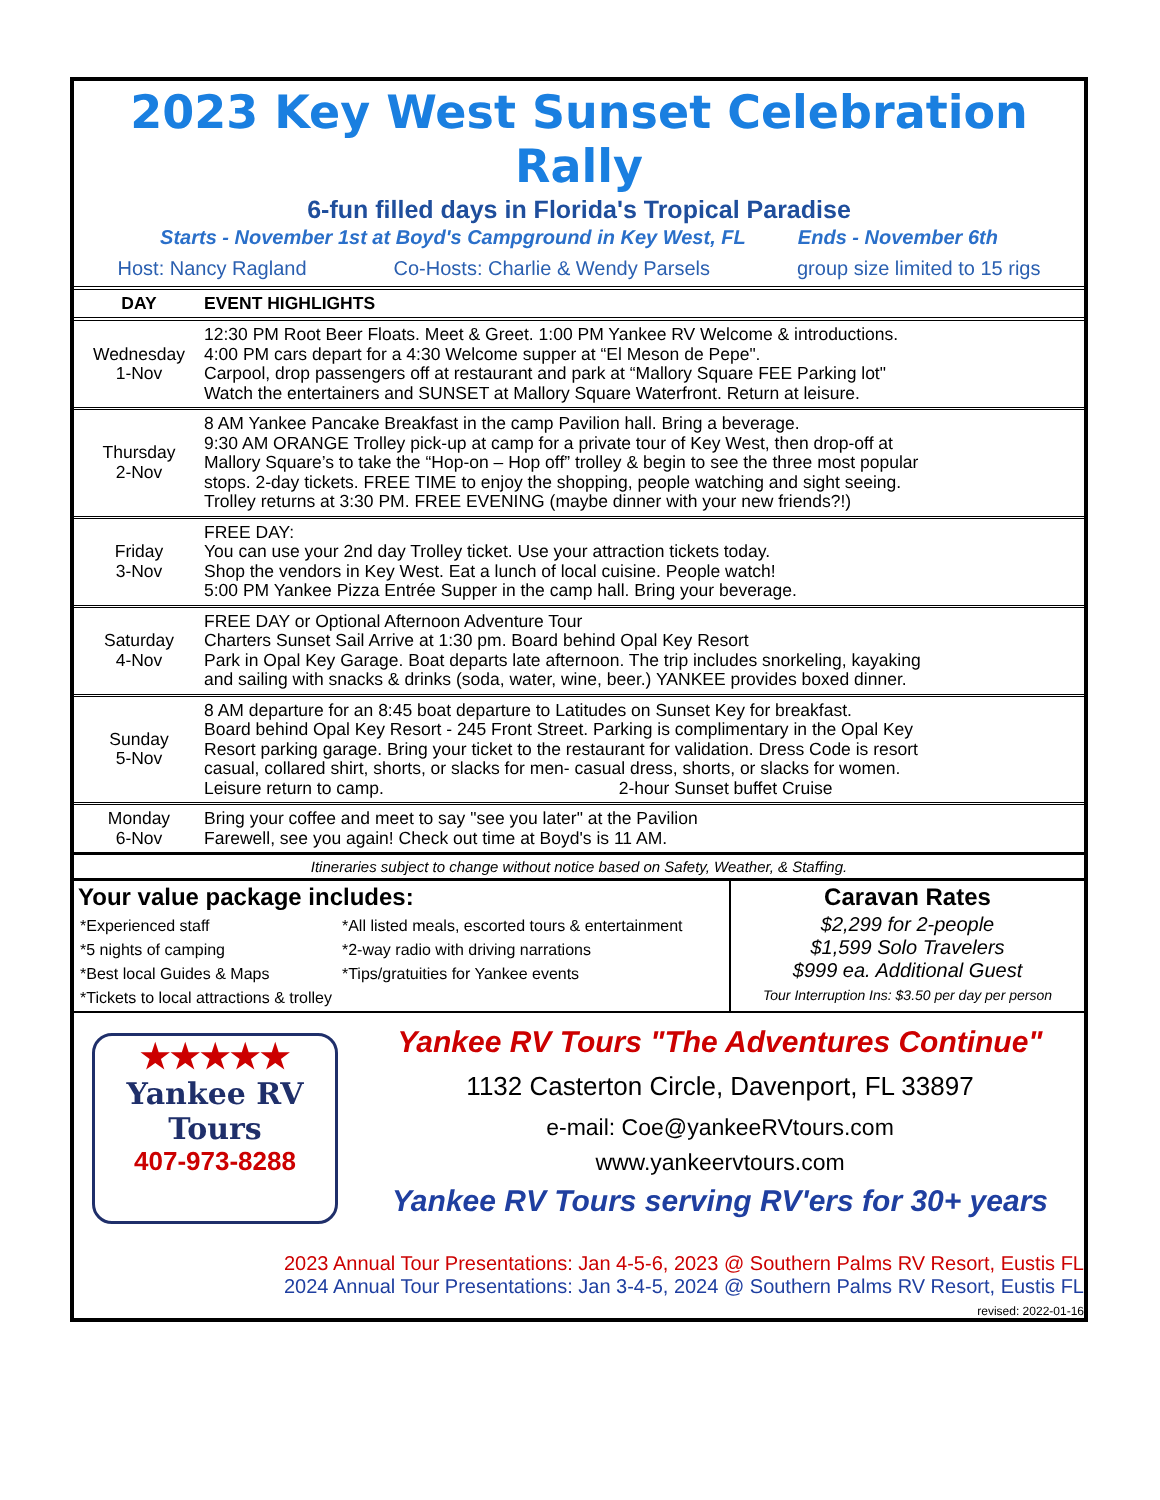2023 Key West Sunset Celebration Rally
6-fun filled days in Florida's Tropical Paradise
Starts - November 1st at Boyd's Campground in Key West, FL Ends - November 6th
Host: Nancy Ragland Co-Hosts: Charlie & Wendy Parsels group size limited to 15 rigs
| DAY | EVENT HIGHLIGHTS |
| --- | --- |
| Wednesday 1-Nov | 12:30 PM Root Beer Floats. Meet & Greet. 1:00 PM Yankee RV Welcome & introductions. 4:00 PM cars depart for a 4:30 Welcome supper at “El Meson de Pepe". Carpool, drop passengers off at restaurant and park at “Mallory Square FEE Parking lot" Watch the entertainers and SUNSET at Mallory Square Waterfront. Return at leisure. |
| Thursday 2-Nov | 8 AM Yankee Pancake Breakfast in the camp Pavilion hall. Bring a beverage. 9:30 AM ORANGE Trolley pick-up at camp for a private tour of Key West, then drop-off at Mallory Square’s to take the “Hop-on – Hop off” trolley & begin to see the three most popular stops. 2-day tickets. FREE TIME to enjoy the shopping, people watching and sight seeing. Trolley returns at 3:30 PM. FREE EVENING (maybe dinner with your new friends?!) |
| Friday 3-Nov | FREE DAY: You can use your 2nd day Trolley ticket. Use your attraction tickets today. Shop the vendors in Key West. Eat a lunch of local cuisine. People watch! 5:00 PM Yankee Pizza Entrée Supper in the camp hall. Bring your beverage. |
| Saturday 4-Nov | FREE DAY or Optional Afternoon Adventure Tour Charters Sunset Sail Arrive at 1:30 pm. Board behind Opal Key Resort Park in Opal Key Garage. Boat departs late afternoon. The trip includes snorkeling, kayaking and sailing with snacks & drinks (soda, water, wine, beer.) YANKEE provides boxed dinner. |
| Sunday 5-Nov | 8 AM departure for an 8:45 boat departure to Latitudes on Sunset Key for breakfast. Board behind Opal Key Resort - 245 Front Street. Parking is complimentary in the Opal Key Resort parking garage. Bring your ticket to the restaurant for validation. Dress Code is resort casual, collared shirt, shorts, or slacks for men- casual dress, shorts, or slacks for women. Leisure return to camp. 2-hour Sunset buffet Cruise |
| Monday 6-Nov | Bring your coffee and meet to say "see you later" at the Pavilion Farewell, see you again! Check out time at Boyd's is 11 AM. |
Itineraries subject to change without notice based on Safety, Weather, & Staffing.
Your value package includes:
| *Experienced staff | *All listed meals, escorted tours & entertainment |
| *5 nights of camping | *2-way radio with driving narrations |
| *Best local Guides & Maps | *Tips/gratuities for Yankee events |
| *Tickets to local attractions & trolley | |
Caravan Rates
$2,299 for 2-people
$1,599 Solo Travelers
$999 ea. Additional Guest
Tour Interruption Ins: $3.50 per day per person
★★★★★
Yankee RV
Tours
407-973-8288
Yankee RV Tours "The Adventures Continue"
1132 Casterton Circle, Davenport, FL 33897
e-mail: Coe@yankeeRVtours.com
www.yankeervtours.com
Yankee RV Tours serving RV'ers for 30+ years
2023 Annual Tour Presentations: Jan 4-5-6, 2023 @ Southern Palms RV Resort, Eustis FL
2024 Annual Tour Presentations: Jan 3-4-5, 2024 @ Southern Palms RV Resort, Eustis FL
revised: 2022-01-16